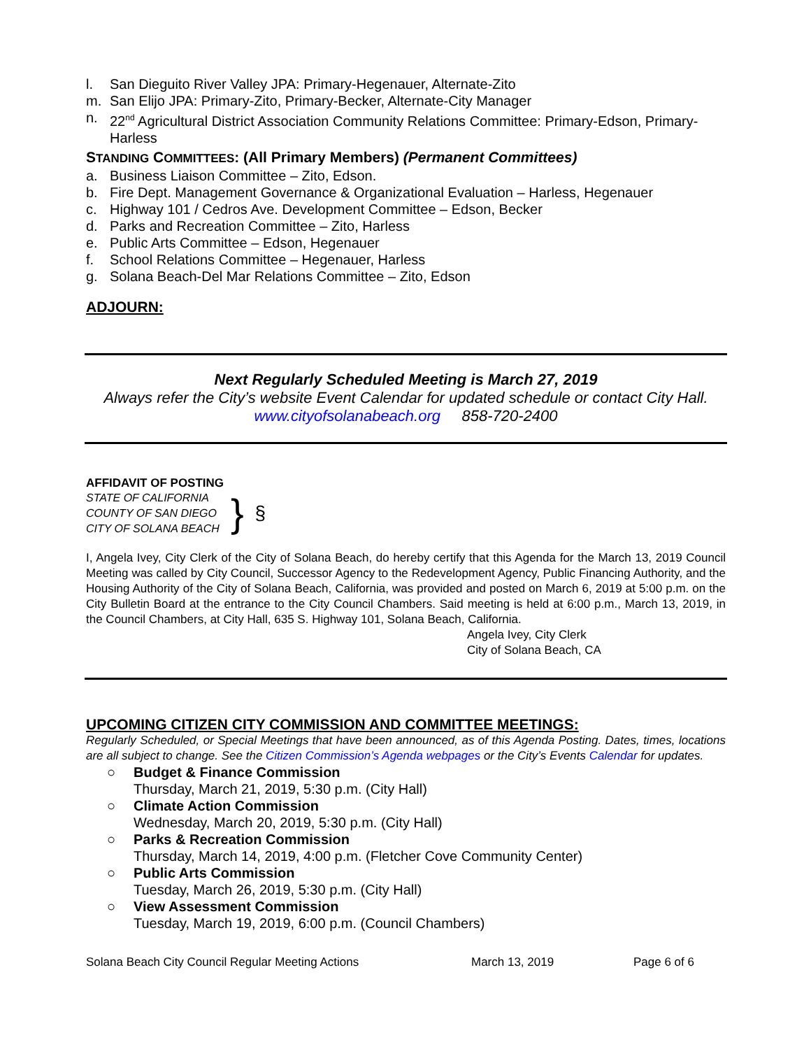l. San Dieguito River Valley JPA: Primary-Hegenauer, Alternate-Zito
m. San Elijo JPA: Primary-Zito, Primary-Becker, Alternate-City Manager
n. 22<sup>nd</sup> Agricultural District Association Community Relations Committee: Primary-Edson, Primary-Harless
STANDING COMMITTEES: (All Primary Members) (Permanent Committees)
a. Business Liaison Committee – Zito, Edson.
b. Fire Dept. Management Governance & Organizational Evaluation – Harless, Hegenauer
c. Highway 101 / Cedros Ave. Development Committee – Edson, Becker
d. Parks and Recreation Committee – Zito, Harless
e. Public Arts Committee – Edson, Hegenauer
f. School Relations Committee – Hegenauer, Harless
g. Solana Beach-Del Mar Relations Committee – Zito, Edson
ADJOURN:
Next Regularly Scheduled Meeting is March 27, 2019
Always refer the City’s website Event Calendar for updated schedule or contact City Hall.
www.cityofsolanabeach.org 858-720-2400
AFFIDAVIT OF POSTING
STATE OF CALIFORNIA
COUNTY OF SAN DIEGO
CITY OF SOLANA BEACH
}
§
I, Angela Ivey, City Clerk of the City of Solana Beach, do hereby certify that this Agenda for the March 13, 2019 Council Meeting was called by City Council, Successor Agency to the Redevelopment Agency, Public Financing Authority, and the Housing Authority of the City of Solana Beach, California, was provided and posted on March 6, 2019 at 5:00 p.m. on the City Bulletin Board at the entrance to the City Council Chambers. Said meeting is held at 6:00 p.m., March 13, 2019, in the Council Chambers, at City Hall, 635 S. Highway 101, Solana Beach, California.
Angela Ivey, City Clerk
City of Solana Beach, CA
UPCOMING CITIZEN CITY COMMISSION AND COMMITTEE MEETINGS:
Regularly Scheduled, or Special Meetings that have been announced, as of this Agenda Posting. Dates, times, locations are all subject to change. See the Citizen Commission’s Agenda webpages or the City’s Events Calendar for updates.
○ Budget & Finance Commission
Thursday, March 21, 2019, 5:30 p.m. (City Hall)
○ Climate Action Commission
Wednesday, March 20, 2019, 5:30 p.m. (City Hall)
○ Parks & Recreation Commission
Thursday, March 14, 2019, 4:00 p.m. (Fletcher Cove Community Center)
○ Public Arts Commission
Tuesday, March 26, 2019, 5:30 p.m. (City Hall)
○ View Assessment Commission
Tuesday, March 19, 2019, 6:00 p.m. (Council Chambers)
Solana Beach City Council Regular Meeting Actions March 13, 2019 Page 6 of 6